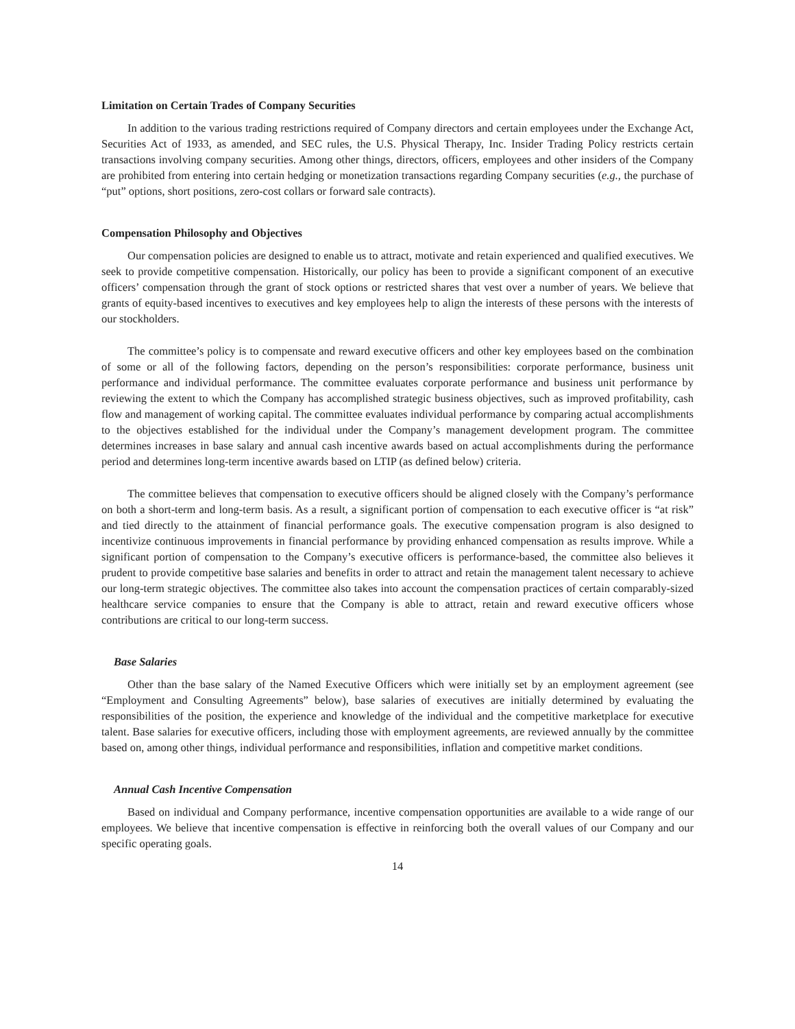Limitation on Certain Trades of Company Securities
In addition to the various trading restrictions required of Company directors and certain employees under the Exchange Act, Securities Act of 1933, as amended, and SEC rules, the U.S. Physical Therapy, Inc. Insider Trading Policy restricts certain transactions involving company securities. Among other things, directors, officers, employees and other insiders of the Company are prohibited from entering into certain hedging or monetization transactions regarding Company securities (e.g., the purchase of “put” options, short positions, zero-cost collars or forward sale contracts).
Compensation Philosophy and Objectives
Our compensation policies are designed to enable us to attract, motivate and retain experienced and qualified executives. We seek to provide competitive compensation. Historically, our policy has been to provide a significant component of an executive officers’ compensation through the grant of stock options or restricted shares that vest over a number of years. We believe that grants of equity-based incentives to executives and key employees help to align the interests of these persons with the interests of our stockholders.
The committee’s policy is to compensate and reward executive officers and other key employees based on the combination of some or all of the following factors, depending on the person’s responsibilities: corporate performance, business unit performance and individual performance. The committee evaluates corporate performance and business unit performance by reviewing the extent to which the Company has accomplished strategic business objectives, such as improved profitability, cash flow and management of working capital. The committee evaluates individual performance by comparing actual accomplishments to the objectives established for the individual under the Company’s management development program. The committee determines increases in base salary and annual cash incentive awards based on actual accomplishments during the performance period and determines long-term incentive awards based on LTIP (as defined below) criteria.
The committee believes that compensation to executive officers should be aligned closely with the Company’s performance on both a short-term and long-term basis. As a result, a significant portion of compensation to each executive officer is “at risk” and tied directly to the attainment of financial performance goals. The executive compensation program is also designed to incentivize continuous improvements in financial performance by providing enhanced compensation as results improve. While a significant portion of compensation to the Company’s executive officers is performance-based, the committee also believes it prudent to provide competitive base salaries and benefits in order to attract and retain the management talent necessary to achieve our long-term strategic objectives. The committee also takes into account the compensation practices of certain comparably-sized healthcare service companies to ensure that the Company is able to attract, retain and reward executive officers whose contributions are critical to our long-term success.
Base Salaries
Other than the base salary of the Named Executive Officers which were initially set by an employment agreement (see “Employment and Consulting Agreements” below), base salaries of executives are initially determined by evaluating the responsibilities of the position, the experience and knowledge of the individual and the competitive marketplace for executive talent. Base salaries for executive officers, including those with employment agreements, are reviewed annually by the committee based on, among other things, individual performance and responsibilities, inflation and competitive market conditions.
Annual Cash Incentive Compensation
Based on individual and Company performance, incentive compensation opportunities are available to a wide range of our employees. We believe that incentive compensation is effective in reinforcing both the overall values of our Company and our specific operating goals.
14